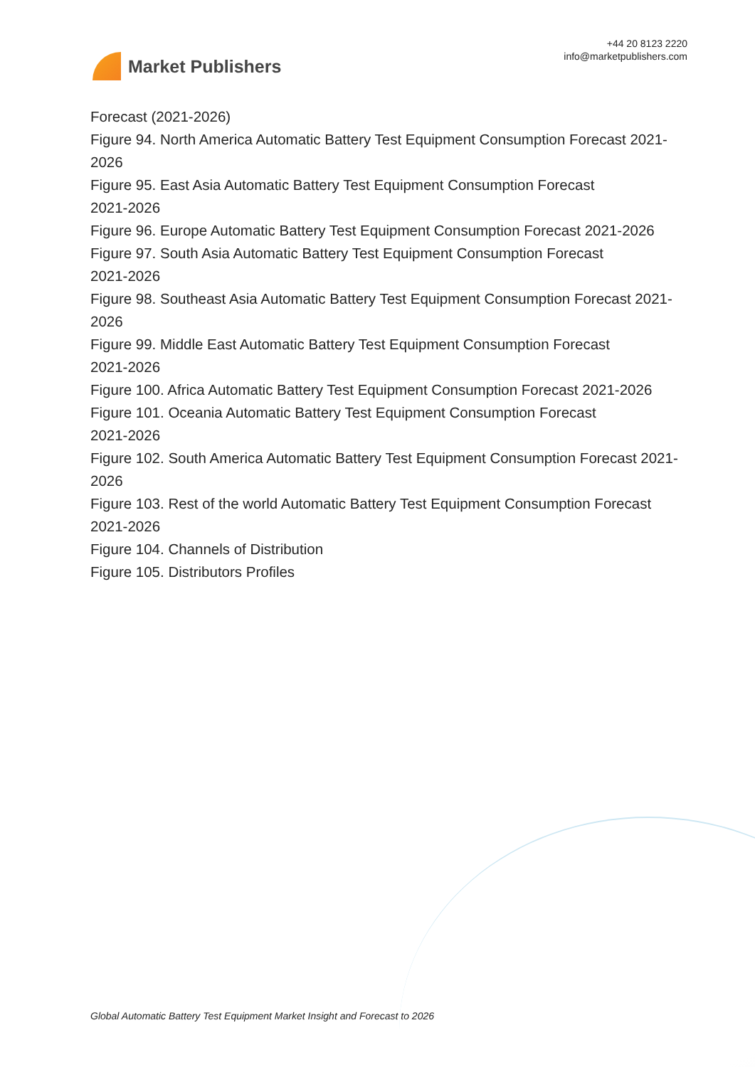Market Publishers
+44 20 8123 2220
info@marketpublishers.com
Forecast (2021-2026)
Figure 94. North America Automatic Battery Test Equipment Consumption Forecast 2021-2026
Figure 95. East Asia Automatic Battery Test Equipment Consumption Forecast
2021-2026
Figure 96. Europe Automatic Battery Test Equipment Consumption Forecast 2021-2026
Figure 97. South Asia Automatic Battery Test Equipment Consumption Forecast
2021-2026
Figure 98. Southeast Asia Automatic Battery Test Equipment Consumption Forecast 2021-2026
Figure 99. Middle East Automatic Battery Test Equipment Consumption Forecast
2021-2026
Figure 100. Africa Automatic Battery Test Equipment Consumption Forecast 2021-2026
Figure 101. Oceania Automatic Battery Test Equipment Consumption Forecast
2021-2026
Figure 102. South America Automatic Battery Test Equipment Consumption Forecast 2021-2026
Figure 103. Rest of the world Automatic Battery Test Equipment Consumption Forecast 2021-2026
Figure 104. Channels of Distribution
Figure 105. Distributors Profiles
Global Automatic Battery Test Equipment Market Insight and Forecast to 2026